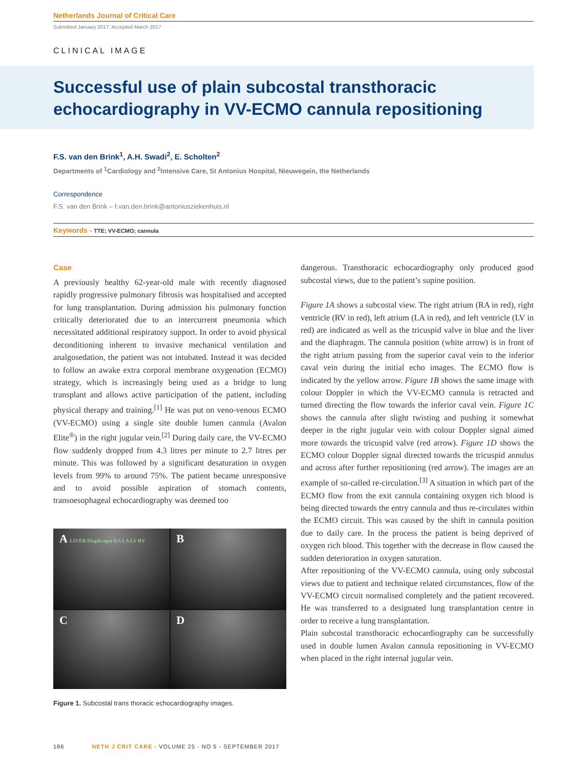Netherlands Journal of Critical Care
Submitted January 2017; Accepted March 2017
CLINICAL IMAGE
Successful use of plain subcostal transthoracic echocardiography in VV-ECMO cannula repositioning
F.S. van den Brink<sup>1</sup>, A.H. Swadi<sup>2</sup>, E. Scholten<sup>2</sup>
Departments of <sup>1</sup>Cardiology and <sup>2</sup>Intensive Care, St Antonius Hospital, Nieuwegein, the Netherlands
Correspondence
F.S. van den Brink – f.van.den.brink@antoniusziekenhuis.nl
Keywords - TTE; VV-ECMO; cannula
Case
A previously healthy 62-year-old male with recently diagnosed rapidly progressive pulmonary fibrosis was hospitalised and accepted for lung transplantation. During admission his pulmonary function critically deteriorated due to an intercurrent pneumonia which necessitated additional respiratory support. In order to avoid physical deconditioning inherent to invasive mechanical ventilation and analgosedation, the patient was not intubated. Instead it was decided to follow an awake extra corporal membrane oxygenation (ECMO) strategy, which is increasingly being used as a bridge to lung transplant and allows active participation of the patient, including physical therapy and training.<sup>[1]</sup> He was put on veno-venous ECMO (VV-ECMO) using a single site double lumen cannula (Avalon Elite<sup>®</sup>) in the right jugular vein.<sup>[2]</sup> During daily care, the VV-ECMO flow suddenly dropped from 4.3 litres per minute to 2.7 litres per minute. This was followed by a significant desaturation in oxygen levels from 99% to around 75%. The patient became unresponsive and to avoid possible aspiration of stomach contents, transoesophageal echocardiography was deemed too
A LIVER Diaphragm RA LA LV RV
B
C
D
Figure 1. Subcostal trans thoracic echocardiography images.
dangerous. Transthoracic echocardiography only produced good subcostal views, due to the patient’s supine position.
Figure 1A shows a subcostal view. The right atrium (RA in red), right ventricle (RV in red), left atrium (LA in red), and left ventricle (LV in red) are indicated as well as the tricuspid valve in blue and the liver and the diaphragm. The cannula position (white arrow) is in front of the right atrium passing from the superior caval vein to the inferior caval vein during the initial echo images. The ECMO flow is indicated by the yellow arrow. Figure 1B shows the same image with colour Doppler in which the VV-ECMO cannula is retracted and turned directing the flow towards the inferior caval vein. Figure 1C shows the cannula after slight twisting and pushing it somewhat deeper in the right jugular vein with colour Doppler signal aimed more towards the tricuspid valve (red arrow). Figure 1D shows the ECMO colour Doppler signal directed towards the tricuspid annulus and across after further repositioning (red arrow). The images are an example of so-called re-circulation.<sup>[3]</sup> A situation in which part of the ECMO flow from the exit cannula containing oxygen rich blood is being directed towards the entry cannula and thus re-circulates within the ECMO circuit. This was caused by the shift in cannula position due to daily care. In the process the patient is being deprived of oxygen rich blood. This together with the decrease in flow caused the sudden deterioration in oxygen saturation.
After repositioning of the VV-ECMO cannula, using only subcostal views due to patient and technique related circumstances, flow of the VV-ECMO circuit normalised completely and the patient recovered. He was transferred to a designated lung transplantation centre in order to receive a lung transplantation.
Plain subcostal transthoracic echocardiography can be successfully used in double lumen Avalon cannula repositioning in VV-ECMO when placed in the right internal jugular vein.
186 NETH J CRIT CARE - VOLUME 25 - NO 5 - SEPTEMBER 2017